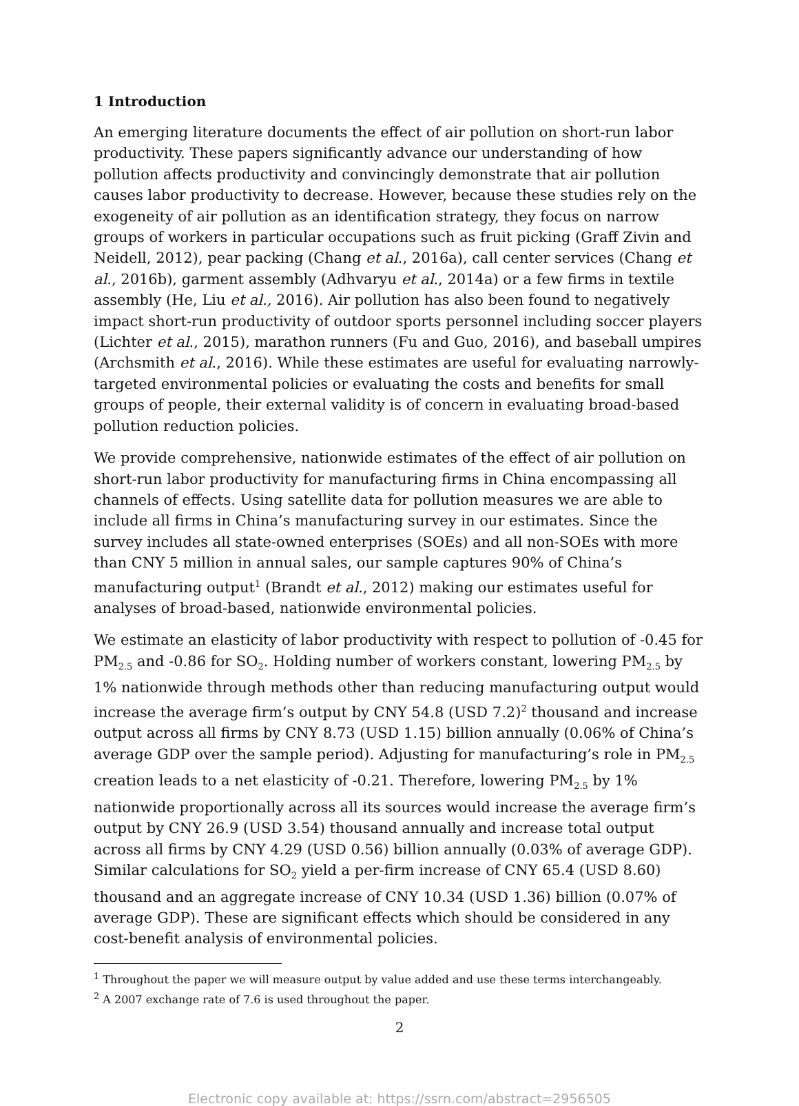1 Introduction
An emerging literature documents the effect of air pollution on short-run labor productivity. These papers significantly advance our understanding of how pollution affects productivity and convincingly demonstrate that air pollution causes labor productivity to decrease. However, because these studies rely on the exogeneity of air pollution as an identification strategy, they focus on narrow groups of workers in particular occupations such as fruit picking (Graff Zivin and Neidell, 2012), pear packing (Chang et al., 2016a), call center services (Chang et al., 2016b), garment assembly (Adhvaryu et al., 2014a) or a few firms in textile assembly (He, Liu et al., 2016). Air pollution has also been found to negatively impact short-run productivity of outdoor sports personnel including soccer players (Lichter et al., 2015), marathon runners (Fu and Guo, 2016), and baseball umpires (Archsmith et al., 2016). While these estimates are useful for evaluating narrowly-targeted environmental policies or evaluating the costs and benefits for small groups of people, their external validity is of concern in evaluating broad-based pollution reduction policies.
We provide comprehensive, nationwide estimates of the effect of air pollution on short-run labor productivity for manufacturing firms in China encompassing all channels of effects. Using satellite data for pollution measures we are able to include all firms in China’s manufacturing survey in our estimates. Since the survey includes all state-owned enterprises (SOEs) and all non-SOEs with more than CNY 5 million in annual sales, our sample captures 90% of China’s manufacturing output<sup>1</sup> (Brandt et al., 2012) making our estimates useful for analyses of broad-based, nationwide environmental policies.
We estimate an elasticity of labor productivity with respect to pollution of -0.45 for PM<sub>2.5</sub> and -0.86 for SO<sub>2</sub>. Holding number of workers constant, lowering PM<sub>2.5</sub> by 1% nationwide through methods other than reducing manufacturing output would increase the average firm’s output by CNY 54.8 (USD 7.2)<sup>2</sup> thousand and increase output across all firms by CNY 8.73 (USD 1.15) billion annually (0.06% of China’s average GDP over the sample period). Adjusting for manufacturing’s role in PM<sub>2.5</sub> creation leads to a net elasticity of -0.21. Therefore, lowering PM<sub>2.5</sub> by 1% nationwide proportionally across all its sources would increase the average firm’s output by CNY 26.9 (USD 3.54) thousand annually and increase total output across all firms by CNY 4.29 (USD 0.56) billion annually (0.03% of average GDP). Similar calculations for SO<sub>2</sub> yield a per-firm increase of CNY 65.4 (USD 8.60) thousand and an aggregate increase of CNY 10.34 (USD 1.36) billion (0.07% of average GDP). These are significant effects which should be considered in any cost-benefit analysis of environmental policies.
<sup>1</sup> Throughout the paper we will measure output by value added and use these terms interchangeably.
<sup>2</sup> A 2007 exchange rate of 7.6 is used throughout the paper.
2
Electronic copy available at: https://ssrn.com/abstract=2956505